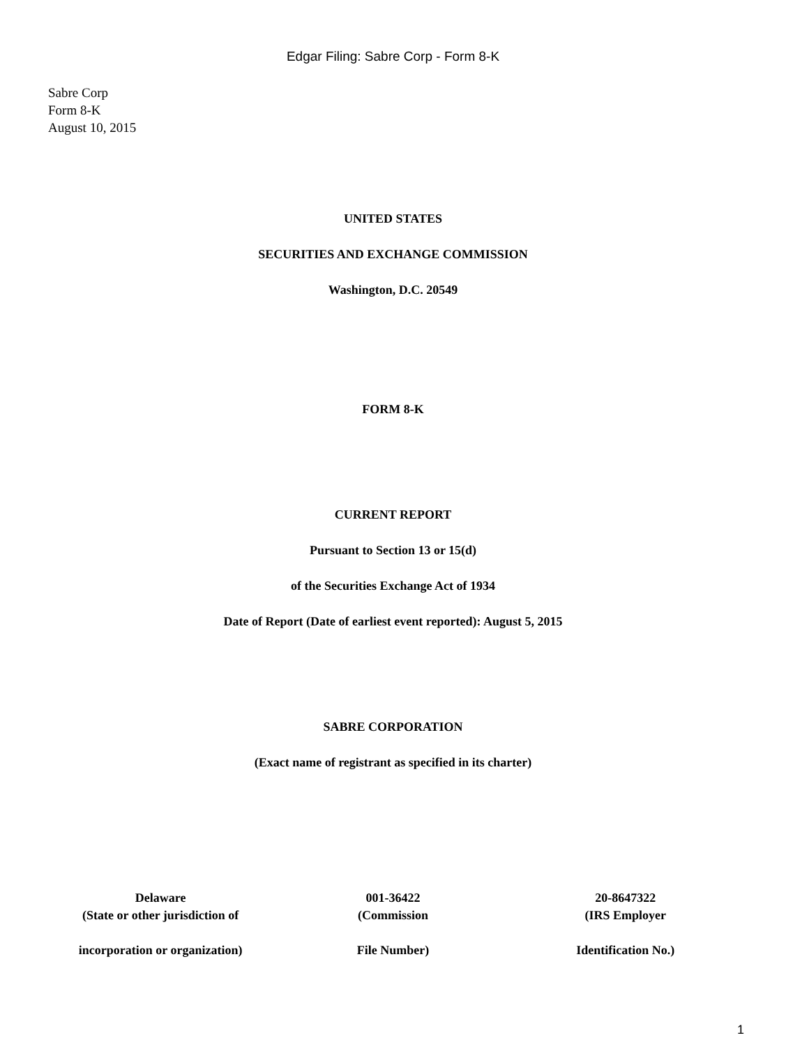Edgar Filing: Sabre Corp - Form 8-K
Sabre Corp
Form 8-K
August 10, 2015
UNITED STATES
SECURITIES AND EXCHANGE COMMISSION
Washington, D.C. 20549
FORM 8-K
CURRENT REPORT
Pursuant to Section 13 or 15(d)
of the Securities Exchange Act of 1934
Date of Report (Date of earliest event reported): August 5, 2015
SABRE CORPORATION
(Exact name of registrant as specified in its charter)
| Delaware (State or other jurisdiction of incorporation or organization) | 001-36422 (Commission File Number) | 20-8647322 (IRS Employer Identification No.) |
1